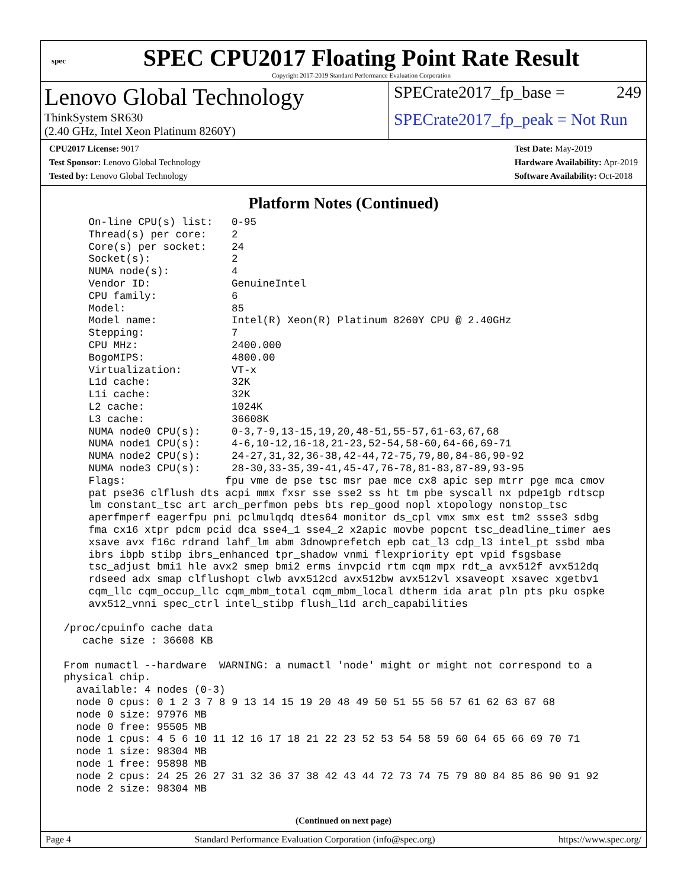spec
SPEC CPU2017 Floating Point Rate Result
Copyright 2017-2019 Standard Performance Evaluation Corporation
Lenovo Global Technology
ThinkSystem SR630
(2.40 GHz, Intel Xeon Platinum 8260Y)
SPECrate2017_fp_base = 249
SPECrate2017_fp_peak = Not Run
CPU2017 License: 9017
Test Sponsor: Lenovo Global Technology
Tested by: Lenovo Global Technology
Test Date: May-2019
Hardware Availability: Apr-2019
Software Availability: Oct-2018
Platform Notes (Continued)
     On-line CPU(s) list:   0-95
     Thread(s) per core:    2
     Core(s) per socket:    24
     Socket(s):             2
     NUMA node(s):          4
     Vendor ID:             GenuineIntel
     CPU family:            6
     Model:                 85
     Model name:            Intel(R) Xeon(R) Platinum 8260Y CPU @ 2.40GHz
     Stepping:              7
     CPU MHz:               2400.000
     BogoMIPS:              4800.00
     Virtualization:        VT-x
     L1d cache:             32K
     L1i cache:             32K
     L2 cache:              1024K
     L3 cache:              36608K
     NUMA node0 CPU(s):     0-3,7-9,13-15,19,20,48-51,55-57,61-63,67,68
     NUMA node1 CPU(s):     4-6,10-12,16-18,21-23,52-54,58-60,64-66,69-71
     NUMA node2 CPU(s):     24-27,31,32,36-38,42-44,72-75,79,80,84-86,90-92
     NUMA node3 CPU(s):     28-30,33-35,39-41,45-47,76-78,81-83,87-89,93-95
     Flags:                fpu vme de pse tsc msr pae mce cx8 apic sep mtrr pge mca cmov
     pat pse36 clflush dts acpi mmx fxsr sse sse2 ss ht tm pbe syscall nx pdpe1gb rdtscp
     lm constant_tsc art arch_perfmon pebs bts rep_good nopl xtopology nonstop_tsc
     aperfmperf eagerfpu pni pclmulqdq dtes64 monitor ds_cpl vmx smx est tm2 ssse3 sdbg
     fma cx16 xtpr pdcm pcid dca sse4_1 sse4_2 x2apic movbe popcnt tsc_deadline_timer aes
     xsave avx f16c rdrand lahf_lm abm 3dnowprefetch epb cat_l3 cdp_l3 intel_pt ssbd mba
     ibrs ibpb stibp ibrs_enhanced tpr_shadow vnmi flexpriority ept vpid fsgsbase
     tsc_adjust bmi1 hle avx2 smep bmi2 erms invpcid rtm cqm mpx rdt_a avx512f avx512dq
     rdseed adx smap clflushopt clwb avx512cd avx512bw avx512vl xsaveopt xsavec xgetbv1
     cqm_llc cqm_occup_llc cqm_mbm_total cqm_mbm_local dtherm ida arat pln pts pku ospke
     avx512_vnni spec_ctrl intel_stibp flush_l1d arch_capabilities

 /proc/cpuinfo cache data
    cache size : 36608 KB

 From numactl --hardware  WARNING: a numactl 'node' might or might not correspond to a
 physical chip.
   available: 4 nodes (0-3)
   node 0 cpus: 0 1 2 3 7 8 9 13 14 15 19 20 48 49 50 51 55 56 57 61 62 63 67 68
   node 0 size: 97976 MB
   node 0 free: 95505 MB
   node 1 cpus: 4 5 6 10 11 12 16 17 18 21 22 23 52 53 54 58 59 60 64 65 66 69 70 71
   node 1 size: 98304 MB
   node 1 free: 95898 MB
   node 2 cpus: 24 25 26 27 31 32 36 37 38 42 43 44 72 73 74 75 79 80 84 85 86 90 91 92
   node 2 size: 98304 MB
(Continued on next page)
Page 4 Standard Performance Evaluation Corporation (info@spec.org) https://www.spec.org/